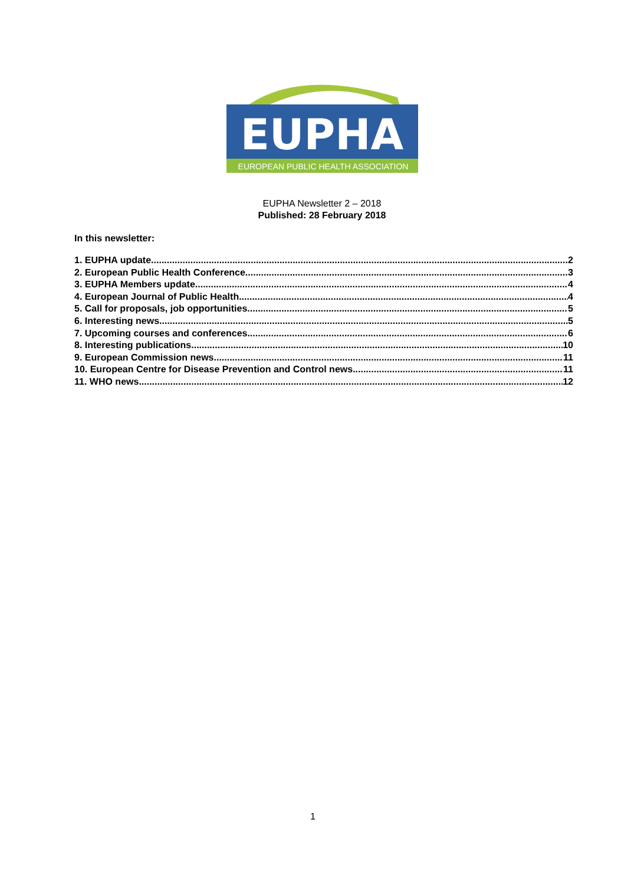EUPHA
EUROPEAN PUBLIC HEALTH ASSOCIATION
EUPHA Newsletter 2 – 2018
Published: 28 February 2018
In this newsletter:
1. EUPHA update 2
2. European Public Health Conference 3
3. EUPHA Members update 4
4. European Journal of Public Health 4
5. Call for proposals, job opportunities 5
6. Interesting news 5
7. Upcoming courses and conferences 6
8. Interesting publications 10
9. European Commission news 11
10. European Centre for Disease Prevention and Control news 11
11. WHO news 12
1